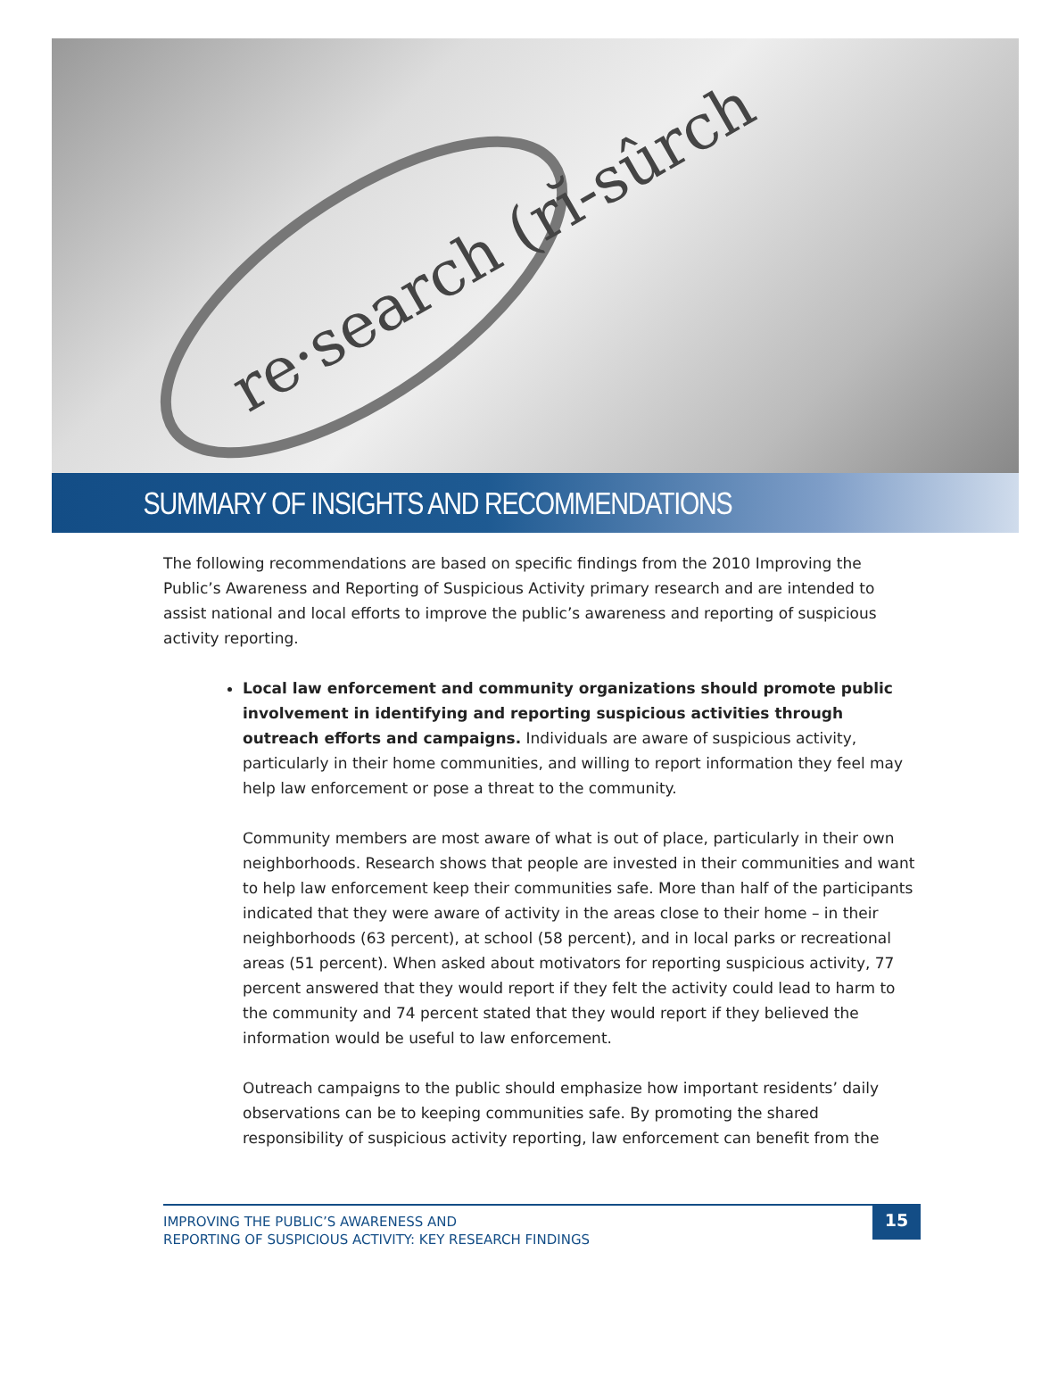re·search (rĭ-sûrch
SUMMARY OF INSIGHTS AND RECOMMENDATIONS
The following recommendations are based on specific findings from the 2010 Improving the Public’s Awareness and Reporting of Suspicious Activity primary research and are intended to assist national and local efforts to improve the public’s awareness and reporting of suspicious activity reporting.
Local law enforcement and community organizations should promote public involvement in identifying and reporting suspicious activities through outreach efforts and campaigns. Individuals are aware of suspicious activity, particularly in their home communities, and willing to report information they feel may help law enforcement or pose a threat to the community.
Community members are most aware of what is out of place, particularly in their own neighborhoods. Research shows that people are invested in their communities and want to help law enforcement keep their communities safe. More than half of the participants indicated that they were aware of activity in the areas close to their home – in their neighborhoods (63 percent), at school (58 percent), and in local parks or recreational areas (51 percent). When asked about motivators for reporting suspicious activity, 77 percent answered that they would report if they felt the activity could lead to harm to the community and 74 percent stated that they would report if they believed the information would be useful to law enforcement.
Outreach campaigns to the public should emphasize how important residents’ daily observations can be to keeping communities safe. By promoting the shared responsibility of suspicious activity reporting, law enforcement can benefit from the
IMPROVING THE PUBLIC’S AWARENESS AND
REPORTING OF SUSPICIOUS ACTIVITY: KEY RESEARCH FINDINGS
15